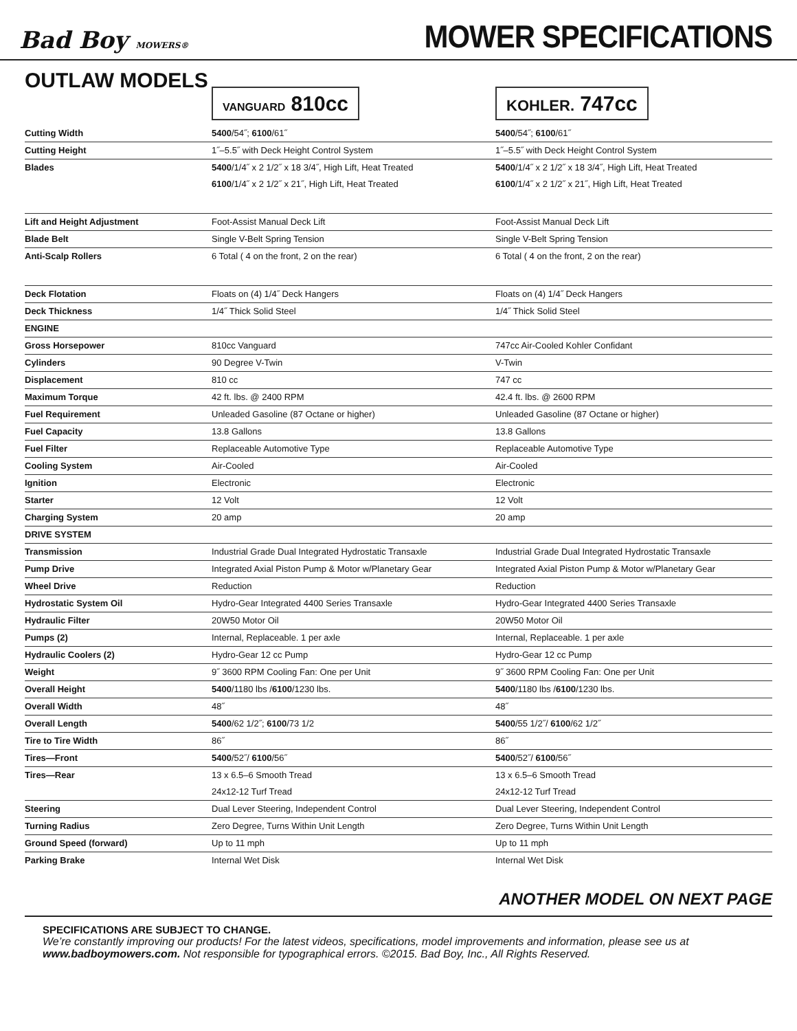Bad Boy MOWERS®
MOWER SPECIFICATIONS
OUTLAW MODELS
VANGUARD 810cc
KOHLER. 747cc
| Cutting Width | 5400 /54˝; 6100 /61˝ | 5400 /54˝; 6100 /61˝ |
| Cutting Height | 1˝–5.5˝ with Deck Height Control System | 1˝–5.5˝ with Deck Height Control System |
| Blades | 5400 /1/4˝ x 2 1/2˝ x 18 3/4˝, High Lift, Heat Treated | 5400 /1/4˝ x 2 1/2˝ x 18 3/4˝, High Lift, Heat Treated |
| | 6100 /1/4˝ x 2 1/2˝ x 21˝, High Lift, Heat Treated | 6100 /1/4˝ x 2 1/2˝ x 21˝, High Lift, Heat Treated |
| Lift and Height Adjustment | Foot-Assist Manual Deck Lift | Foot-Assist Manual Deck Lift |
| Blade Belt | Single V-Belt Spring Tension | Single V-Belt Spring Tension |
| Anti-Scalp Rollers | 6 Total ( 4 on the front, 2 on the rear) | 6 Total ( 4 on the front, 2 on the rear) |
| Deck Flotation | Floats on (4) 1/4˝ Deck Hangers | Floats on (4) 1/4˝ Deck Hangers |
| Deck Thickness | 1/4˝ Thick Solid Steel | 1/4˝ Thick Solid Steel |
| ENGINE | | |
| Gross Horsepower | 810cc Vanguard | 747cc Air-Cooled Kohler Confidant |
| Cylinders | 90 Degree V-Twin | V-Twin |
| Displacement | 810 cc | 747 cc |
| Maximum Torque | 42 ft. lbs. @ 2400 RPM | 42.4 ft. lbs. @ 2600 RPM |
| Fuel Requirement | Unleaded Gasoline (87 Octane or higher) | Unleaded Gasoline (87 Octane or higher) |
| Fuel Capacity | 13.8 Gallons | 13.8 Gallons |
| Fuel Filter | Replaceable Automotive Type | Replaceable Automotive Type |
| Cooling System | Air-Cooled | Air-Cooled |
| Ignition | Electronic | Electronic |
| Starter | 12 Volt | 12 Volt |
| Charging System | 20 amp | 20 amp |
| DRIVE SYSTEM | | |
| Transmission | Industrial Grade Dual Integrated Hydrostatic Transaxle | Industrial Grade Dual Integrated Hydrostatic Transaxle |
| Pump Drive | Integrated Axial Piston Pump & Motor w/Planetary Gear | Integrated Axial Piston Pump & Motor w/Planetary Gear |
| Wheel Drive | Reduction | Reduction |
| Hydrostatic System Oil | Hydro-Gear Integrated 4400 Series Transaxle | Hydro-Gear Integrated 4400 Series Transaxle |
| Hydraulic Filter | 20W50 Motor Oil | 20W50 Motor Oil |
| Pumps (2) | Internal, Replaceable. 1 per axle | Internal, Replaceable. 1 per axle |
| Hydraulic Coolers (2) | Hydro-Gear 12 cc Pump | Hydro-Gear 12 cc Pump |
| Weight | 9˝ 3600 RPM Cooling Fan: One per Unit | 9˝ 3600 RPM Cooling Fan: One per Unit |
| Overall Height | 5400 /1180 lbs / 6100 /1230 lbs. | 5400 /1180 lbs / 6100 /1230 lbs. |
| Overall Width | 48˝ | 48˝ |
| Overall Length | 5400 /62 1/2˝; 6100 /73 1/2 | 5400 /55 1/2˝/ 6100 /62 1/2˝ |
| Tire to Tire Width | 86˝ | 86˝ |
| Tires—Front | 5400 /52˝/ 6100 /56˝ | 5400 /52˝/ 6100 /56˝ |
| Tires—Rear | 13 x 6.5–6 Smooth Tread | 13 x 6.5–6 Smooth Tread |
| | 24x12-12 Turf Tread | 24x12-12 Turf Tread |
| Steering | Dual Lever Steering, Independent Control | Dual Lever Steering, Independent Control |
| Turning Radius | Zero Degree, Turns Within Unit Length | Zero Degree, Turns Within Unit Length |
| Ground Speed (forward) | Up to 11 mph | Up to 11 mph |
| Parking Brake | Internal Wet Disk | Internal Wet Disk |
ANOTHER MODEL ON NEXT PAGE
SPECIFICATIONS ARE SUBJECT TO CHANGE.
We’re constantly improving our products! For the latest videos, specifications, model improvements and information, please see us at www.badboymowers.com. Not responsible for typographical errors. ©2015. Bad Boy, Inc., All Rights Reserved.